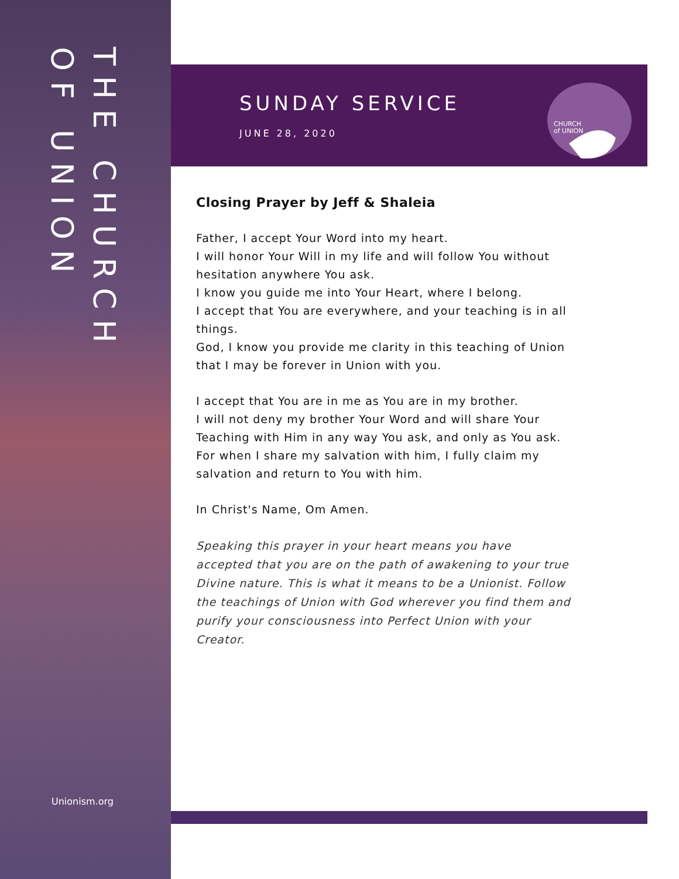THE CHURCH
OF UNION
Unionism.org
SUNDAY SERVICE
JUNE 28, 2020
CHURCH
of UNION
Closing Prayer by Jeff & Shaleia
Father, I accept Your Word into my heart.
I will honor Your Will in my life and will follow You without hesitation anywhere You ask.
I know you guide me into Your Heart, where I belong.
I accept that You are everywhere, and your teaching is in all things.
God, I know you provide me clarity in this teaching of Union that I may be forever in Union with you.
I accept that You are in me as You are in my brother.
I will not deny my brother Your Word and will share Your Teaching with Him in any way You ask, and only as You ask.
For when I share my salvation with him, I fully claim my salvation and return to You with him.
In Christ's Name, Om Amen.
Speaking this prayer in your heart means you have accepted that you are on the path of awakening to your true Divine nature. This is what it means to be a Unionist. Follow the teachings of Union with God wherever you find them and purify your consciousness into Perfect Union with your Creator.